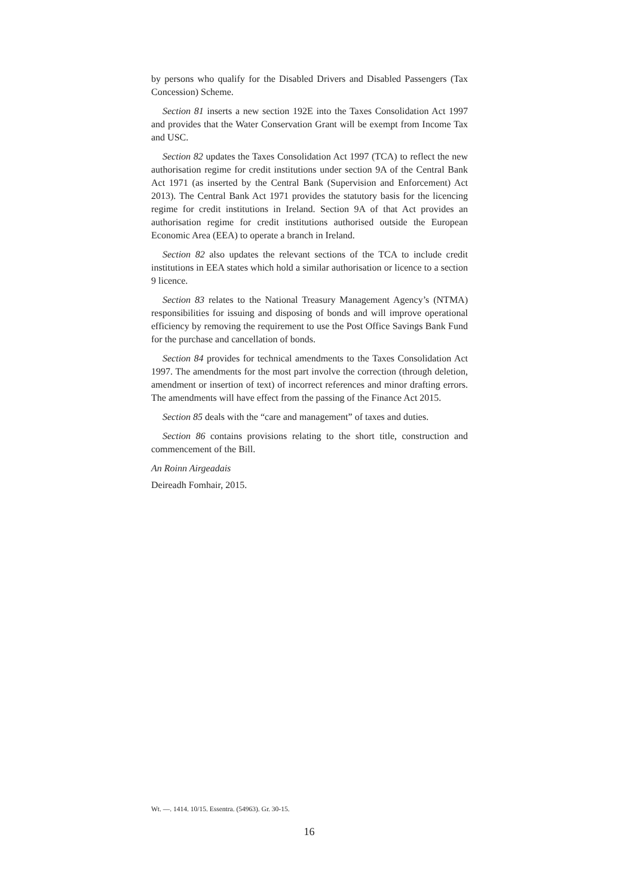by persons who qualify for the Disabled Drivers and Disabled Passengers (Tax Concession) Scheme.
Section 81 inserts a new section 192E into the Taxes Consolidation Act 1997 and provides that the Water Conservation Grant will be exempt from Income Tax and USC.
Section 82 updates the Taxes Consolidation Act 1997 (TCA) to reflect the new authorisation regime for credit institutions under section 9A of the Central Bank Act 1971 (as inserted by the Central Bank (Supervision and Enforcement) Act 2013). The Central Bank Act 1971 provides the statutory basis for the licencing regime for credit institutions in Ireland. Section 9A of that Act provides an authorisation regime for credit institutions authorised outside the European Economic Area (EEA) to operate a branch in Ireland.
Section 82 also updates the relevant sections of the TCA to include credit institutions in EEA states which hold a similar authorisation or licence to a section 9 licence.
Section 83 relates to the National Treasury Management Agency’s (NTMA) responsibilities for issuing and disposing of bonds and will improve operational efficiency by removing the requirement to use the Post Office Savings Bank Fund for the purchase and cancellation of bonds.
Section 84 provides for technical amendments to the Taxes Consolidation Act 1997. The amendments for the most part involve the correction (through deletion, amendment or insertion of text) of incorrect references and minor drafting errors. The amendments will have effect from the passing of the Finance Act 2015.
Section 85 deals with the “care and management” of taxes and duties.
Section 86 contains provisions relating to the short title, construction and commencement of the Bill.
An Roinn Airgeadais
Deireadh Fomhair, 2015.
Wt. —. 1414. 10/15. Essentra. (54963). Gr. 30-15.
16